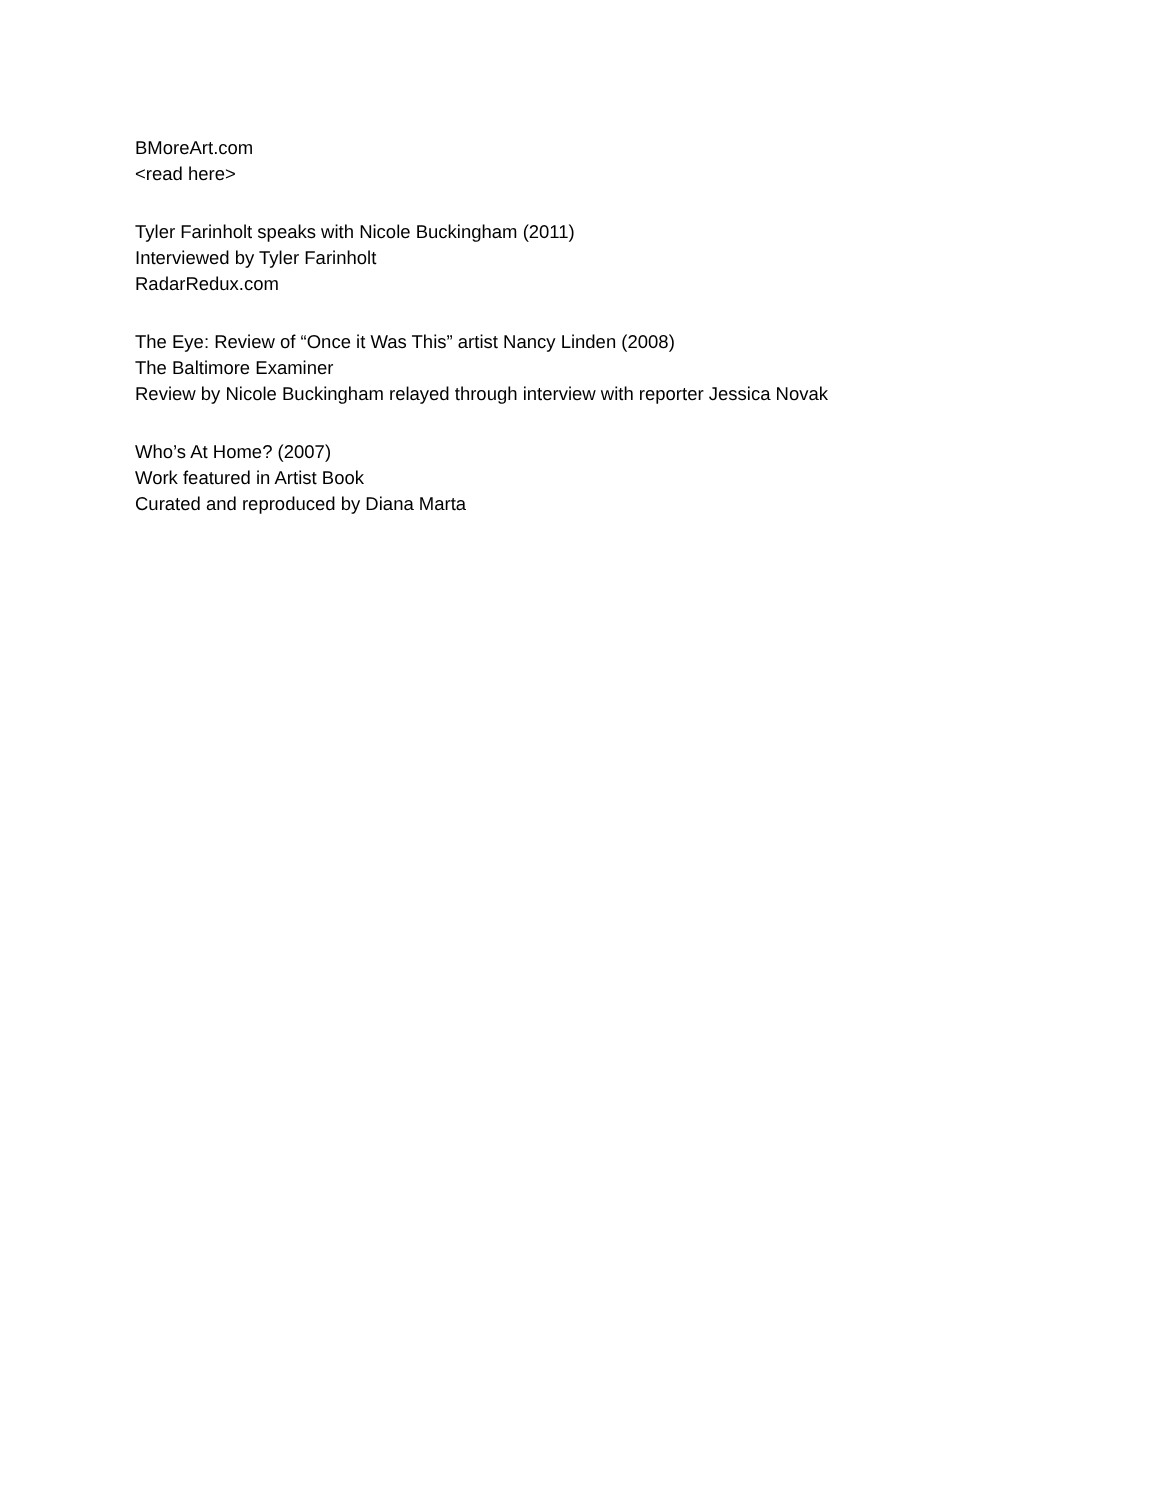BMoreArt.com
<read here>
Tyler Farinholt speaks with Nicole Buckingham (2011)
Interviewed by Tyler Farinholt
RadarRedux.com
The Eye: Review of “Once it Was This” artist Nancy Linden (2008)
The Baltimore Examiner
Review by Nicole Buckingham relayed through interview with reporter Jessica Novak
Who’s At Home? (2007)
Work featured in Artist Book
Curated and reproduced by Diana Marta